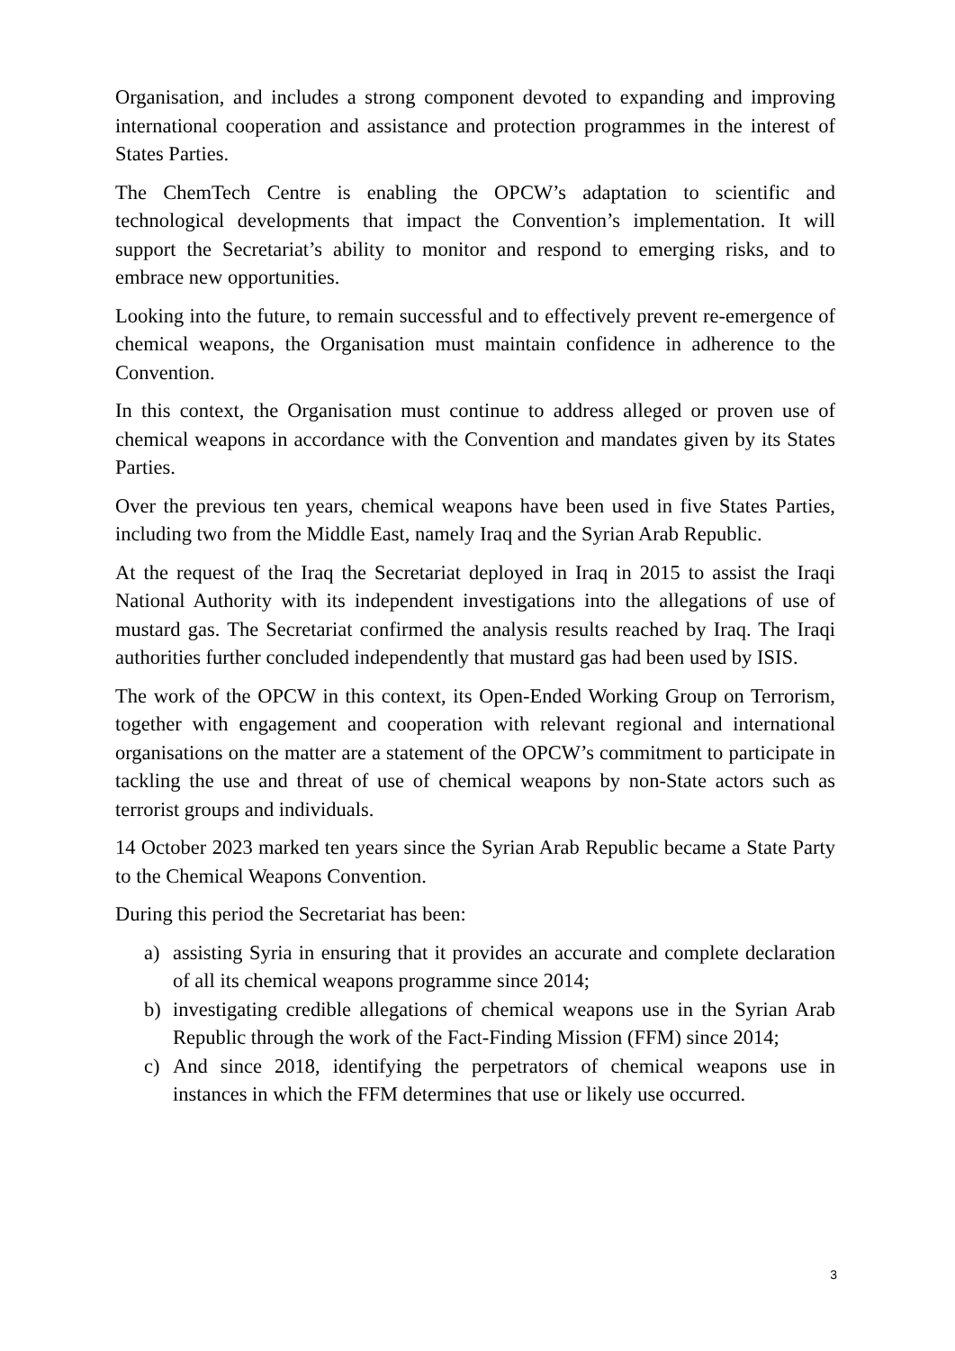Organisation, and includes a strong component devoted to expanding and improving international cooperation and assistance and protection programmes in the interest of States Parties.
The ChemTech Centre is enabling the OPCW’s adaptation to scientific and technological developments that impact the Convention’s implementation. It will support the Secretariat’s ability to monitor and respond to emerging risks, and to embrace new opportunities.
Looking into the future, to remain successful and to effectively prevent re-emergence of chemical weapons, the Organisation must maintain confidence in adherence to the Convention.
In this context, the Organisation must continue to address alleged or proven use of chemical weapons in accordance with the Convention and mandates given by its States Parties.
Over the previous ten years, chemical weapons have been used in five States Parties, including two from the Middle East, namely Iraq and the Syrian Arab Republic.
At the request of the Iraq the Secretariat deployed in Iraq in 2015 to assist the Iraqi National Authority with its independent investigations into the allegations of use of mustard gas. The Secretariat confirmed the analysis results reached by Iraq. The Iraqi authorities further concluded independently that mustard gas had been used by ISIS.
The work of the OPCW in this context, its Open-Ended Working Group on Terrorism, together with engagement and cooperation with relevant regional and international organisations on the matter are a statement of the OPCW’s commitment to participate in tackling the use and threat of use of chemical weapons by non-State actors such as terrorist groups and individuals.
14 October 2023 marked ten years since the Syrian Arab Republic became a State Party to the Chemical Weapons Convention.
During this period the Secretariat has been:
a) assisting Syria in ensuring that it provides an accurate and complete declaration of all its chemical weapons programme since 2014;
b) investigating credible allegations of chemical weapons use in the Syrian Arab Republic through the work of the Fact-Finding Mission (FFM) since 2014;
c) And since 2018, identifying the perpetrators of chemical weapons use in instances in which the FFM determines that use or likely use occurred.
3